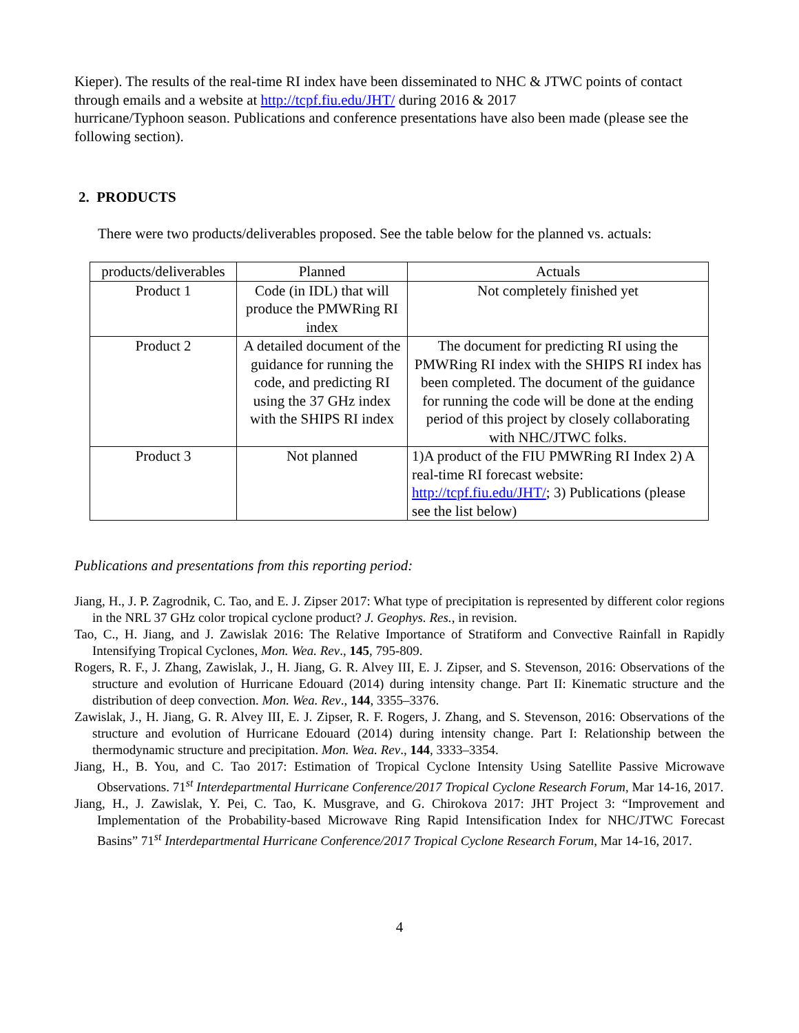Kieper). The results of the real-time RI index have been disseminated to NHC & JTWC points of contact through emails and a website at http://tcpf.fiu.edu/JHT/ during 2016 & 2017
hurricane/Typhoon season. Publications and conference presentations have also been made (please see the following section).
2. PRODUCTS
There were two products/deliverables proposed. See the table below for the planned vs. actuals:
| products/deliverables | Planned | Actuals |
| Product 1 | Code (in IDL) that will produce the PMWRing RI index | Not completely finished yet |
| Product 2 | A detailed document of the guidance for running the code, and predicting RI using the 37 GHz index with the SHIPS RI index | The document for predicting RI using the PMWRing RI index with the SHIPS RI index has been completed. The document of the guidance for running the code will be done at the ending period of this project by closely collaborating with NHC/JTWC folks. |
| Product 3 | Not planned | 1)A product of the FIU PMWRing RI Index 2) A real-time RI forecast website: http://tcpf.fiu.edu/JHT/ ; 3) Publications (please see the list below) |
Publications and presentations from this reporting period:
Jiang, H., J. P. Zagrodnik, C. Tao, and E. J. Zipser 2017: What type of precipitation is represented by different color regions in the NRL 37 GHz color tropical cyclone product? J. Geophys. Res., in revision.
Tao, C., H. Jiang, and J. Zawislak 2016: The Relative Importance of Stratiform and Convective Rainfall in Rapidly Intensifying Tropical Cyclones, Mon. Wea. Rev., 145, 795-809.
Rogers, R. F., J. Zhang, Zawislak, J., H. Jiang, G. R. Alvey III, E. J. Zipser, and S. Stevenson, 2016: Observations of the structure and evolution of Hurricane Edouard (2014) during intensity change. Part II: Kinematic structure and the distribution of deep convection. Mon. Wea. Rev., 144, 3355–3376.
Zawislak, J., H. Jiang, G. R. Alvey III, E. J. Zipser, R. F. Rogers, J. Zhang, and S. Stevenson, 2016: Observations of the structure and evolution of Hurricane Edouard (2014) during intensity change. Part I: Relationship between the thermodynamic structure and precipitation. Mon. Wea. Rev., 144, 3333–3354.
Jiang, H., B. You, and C. Tao 2017: Estimation of Tropical Cyclone Intensity Using Satellite Passive Microwave Observations. 71<sup>st</sup> Interdepartmental Hurricane Conference/2017 Tropical Cyclone Research Forum, Mar 14-16, 2017.
Jiang, H., J. Zawislak, Y. Pei, C. Tao, K. Musgrave, and G. Chirokova 2017: JHT Project 3: “Improvement and Implementation of the Probability-based Microwave Ring Rapid Intensification Index for NHC/JTWC Forecast Basins” 71<sup>st</sup> Interdepartmental Hurricane Conference/2017 Tropical Cyclone Research Forum, Mar 14-16, 2017.
4